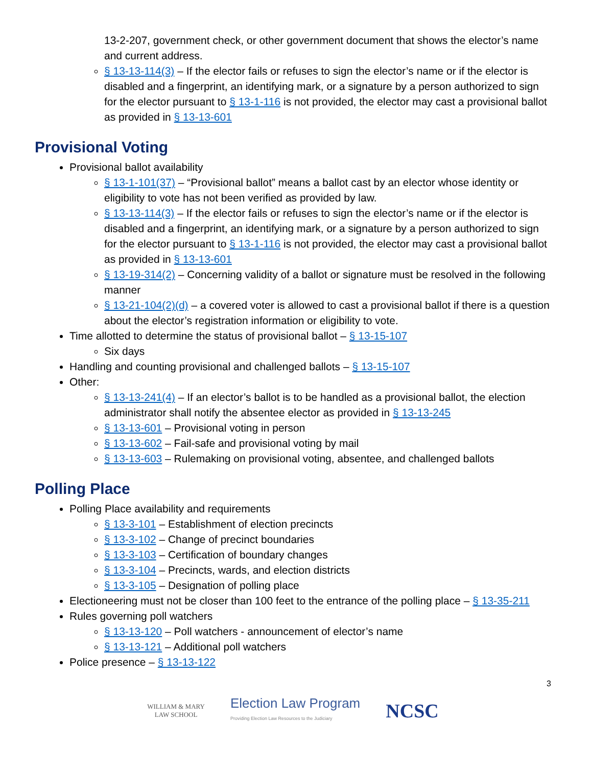13-2-207, government check, or other government document that shows the elector’s name and current address.
§ 13-13-114(3) – If the elector fails or refuses to sign the elector’s name or if the elector is disabled and a fingerprint, an identifying mark, or a signature by a person authorized to sign for the elector pursuant to § 13-1-116 is not provided, the elector may cast a provisional ballot as provided in § 13-13-601
Provisional Voting
Provisional ballot availability
§ 13-1-101(37) – “Provisional ballot” means a ballot cast by an elector whose identity or eligibility to vote has not been verified as provided by law.
§ 13-13-114(3) – If the elector fails or refuses to sign the elector’s name or if the elector is disabled and a fingerprint, an identifying mark, or a signature by a person authorized to sign for the elector pursuant to § 13-1-116 is not provided, the elector may cast a provisional ballot as provided in § 13-13-601
§ 13-19-314(2) – Concerning validity of a ballot or signature must be resolved in the following manner
§ 13-21-104(2)(d) – a covered voter is allowed to cast a provisional ballot if there is a question about the elector’s registration information or eligibility to vote.
Time allotted to determine the status of provisional ballot – § 13-15-107
Six days
Handling and counting provisional and challenged ballots – § 13-15-107
Other:
§ 13-13-241(4) – If an elector’s ballot is to be handled as a provisional ballot, the election administrator shall notify the absentee elector as provided in § 13-13-245
§ 13-13-601 – Provisional voting in person
§ 13-13-602 – Fail-safe and provisional voting by mail
§ 13-13-603 – Rulemaking on provisional voting, absentee, and challenged ballots
Polling Place
Polling Place availability and requirements
§ 13-3-101 – Establishment of election precincts
§ 13-3-102 – Change of precinct boundaries
§ 13-3-103 – Certification of boundary changes
§ 13-3-104 – Precincts, wards, and election districts
§ 13-3-105 – Designation of polling place
Electioneering must not be closer than 100 feet to the entrance of the polling place – § 13-35-211
Rules governing poll watchers
§ 13-13-120 – Poll watchers - announcement of elector’s name
§ 13-13-121 – Additional poll watchers
Police presence – § 13-13-122
3
WILLIAM & MARY
LAW SCHOOL
Election Law Program
Providing Election Law Resources to the Judiciary
NCSC